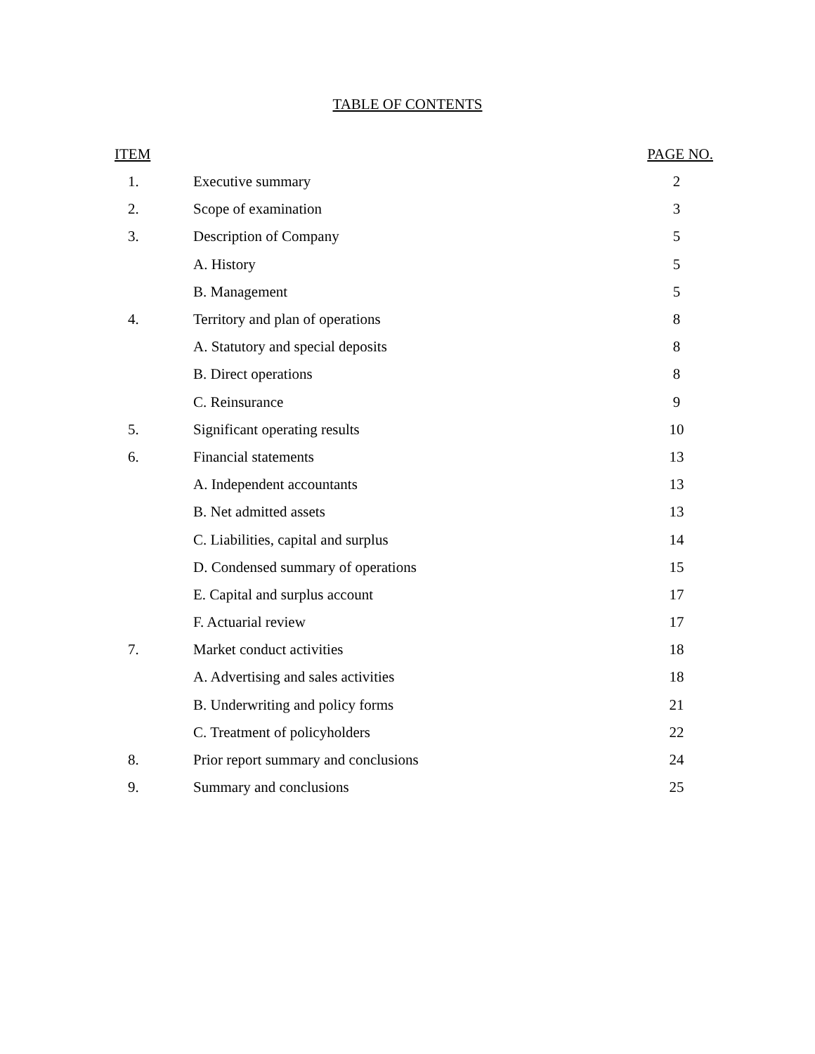TABLE OF CONTENTS
| ITEM | | PAGE NO. |
| --- | --- | --- |
| 1. | Executive summary | 2 |
| 2. | Scope of examination | 3 |
| 3. | Description of Company | 5 |
| | A. History | 5 |
| | B. Management | 5 |
| 4. | Territory and plan of operations | 8 |
| | A. Statutory and special deposits | 8 |
| | B. Direct operations | 8 |
| | C. Reinsurance | 9 |
| 5. | Significant operating results | 10 |
| 6. | Financial statements | 13 |
| | A. Independent accountants | 13 |
| | B. Net admitted assets | 13 |
| | C. Liabilities, capital and surplus | 14 |
| | D. Condensed summary of operations | 15 |
| | E. Capital and surplus account | 17 |
| | F. Actuarial review | 17 |
| 7. | Market conduct activities | 18 |
| | A. Advertising and sales activities | 18 |
| | B. Underwriting and policy forms | 21 |
| | C. Treatment of policyholders | 22 |
| 8. | Prior report summary and conclusions | 24 |
| 9. | Summary and conclusions | 25 |